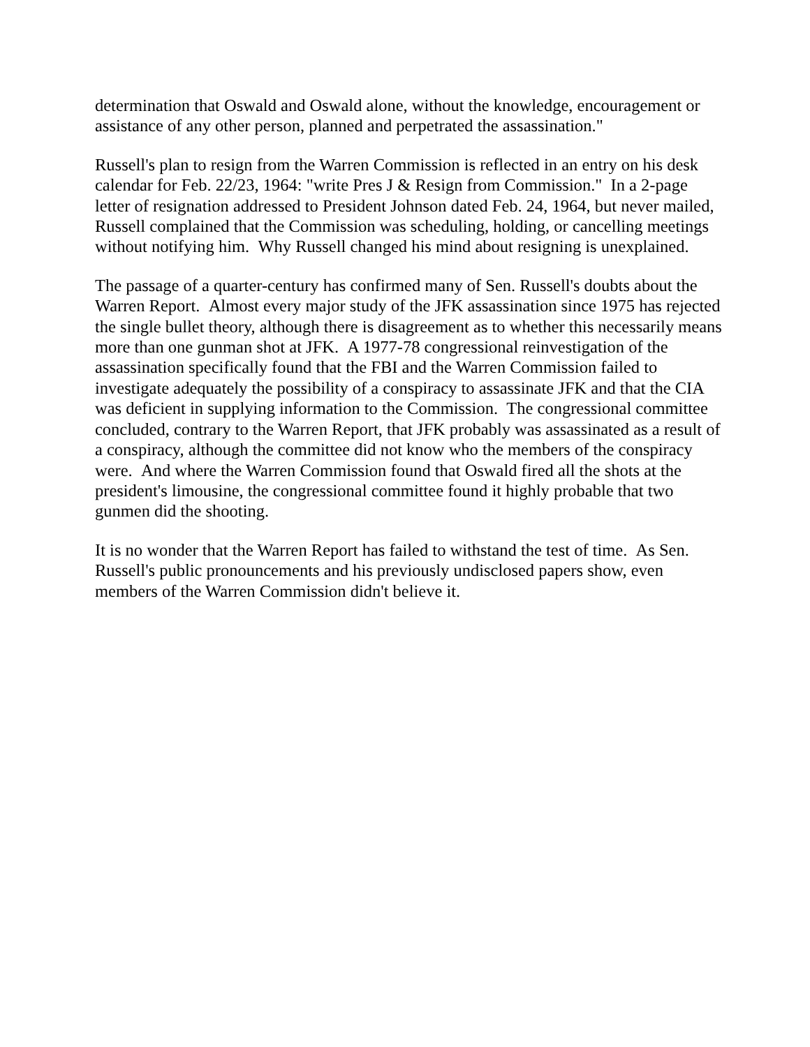determination that Oswald and Oswald alone, without the knowledge, encouragement or assistance of any other person, planned and perpetrated the assassination."
Russell's plan to resign from the Warren Commission is reflected in an entry on his desk calendar for Feb. 22/23, 1964: "write Pres J & Resign from Commission." In a 2-page letter of resignation addressed to President Johnson dated Feb. 24, 1964, but never mailed, Russell complained that the Commission was scheduling, holding, or cancelling meetings without notifying him. Why Russell changed his mind about resigning is unexplained.
The passage of a quarter-century has confirmed many of Sen. Russell's doubts about the Warren Report. Almost every major study of the JFK assassination since 1975 has rejected the single bullet theory, although there is disagreement as to whether this necessarily means more than one gunman shot at JFK. A 1977-78 congressional reinvestigation of the assassination specifically found that the FBI and the Warren Commission failed to investigate adequately the possibility of a conspiracy to assassinate JFK and that the CIA was deficient in supplying information to the Commission. The congressional committee concluded, contrary to the Warren Report, that JFK probably was assassinated as a result of a conspiracy, although the committee did not know who the members of the conspiracy were. And where the Warren Commission found that Oswald fired all the shots at the president's limousine, the congressional committee found it highly probable that two gunmen did the shooting.
It is no wonder that the Warren Report has failed to withstand the test of time. As Sen. Russell's public pronouncements and his previously undisclosed papers show, even members of the Warren Commission didn't believe it.